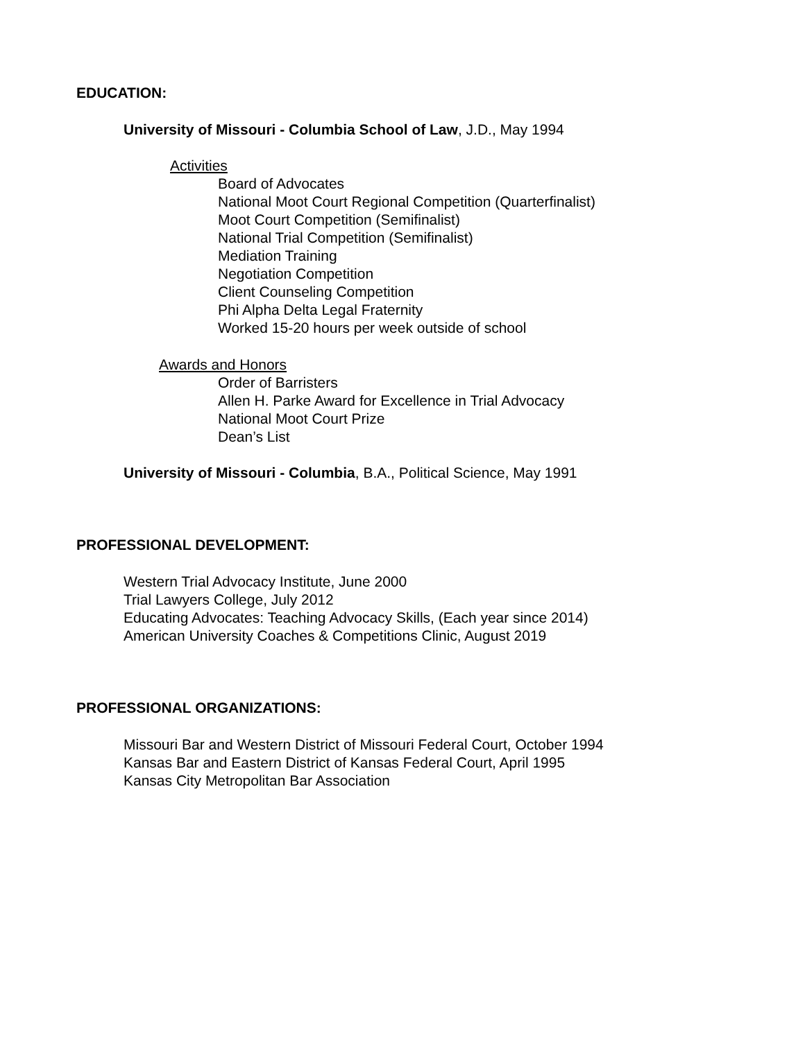EDUCATION:
University of Missouri - Columbia School of Law, J.D., May 1994
Activities
Board of Advocates
National Moot Court Regional Competition (Quarterfinalist)
Moot Court Competition (Semifinalist)
National Trial Competition (Semifinalist)
Mediation Training
Negotiation Competition
Client Counseling Competition
Phi Alpha Delta Legal Fraternity
Worked 15-20 hours per week outside of school
Awards and Honors
Order of Barristers
Allen H. Parke Award for Excellence in Trial Advocacy
National Moot Court Prize
Dean’s List
University of Missouri - Columbia, B.A., Political Science, May 1991
PROFESSIONAL DEVELOPMENT:
Western Trial Advocacy Institute, June 2000
Trial Lawyers College, July 2012
Educating Advocates: Teaching Advocacy Skills, (Each year since 2014)
American University Coaches & Competitions Clinic, August 2019
PROFESSIONAL ORGANIZATIONS:
Missouri Bar and Western District of Missouri Federal Court, October 1994
Kansas Bar and Eastern District of Kansas Federal Court, April 1995
Kansas City Metropolitan Bar Association